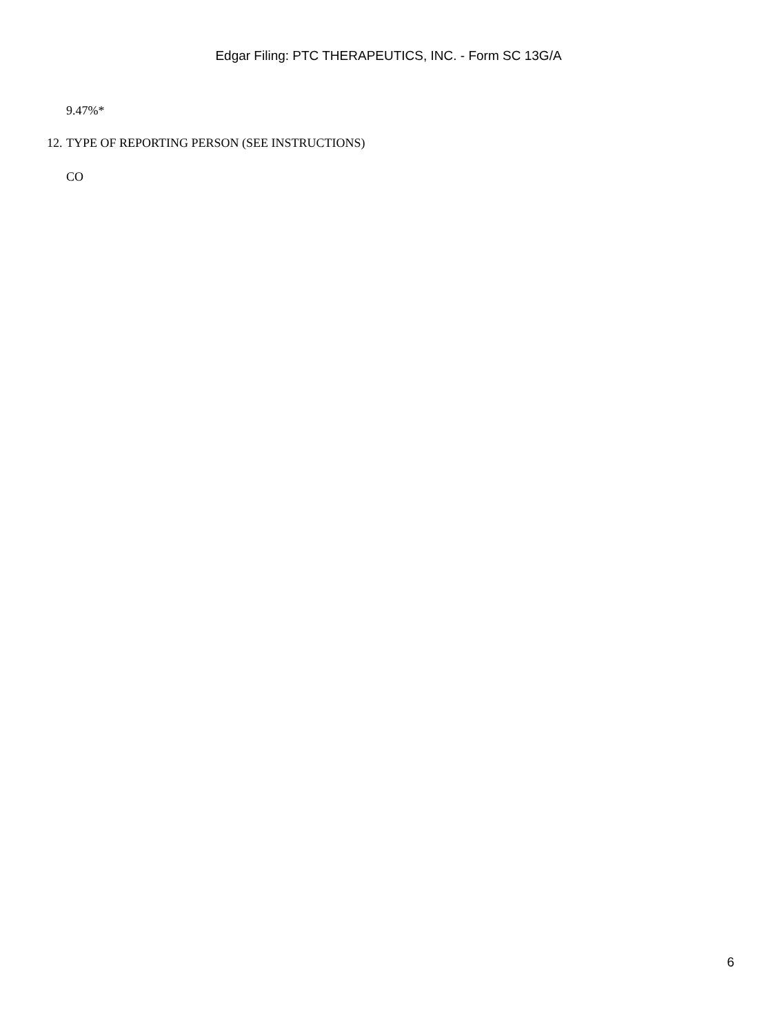Edgar Filing: PTC THERAPEUTICS, INC. - Form SC 13G/A
9.47%*
12. TYPE OF REPORTING PERSON (SEE INSTRUCTIONS)
CO
6